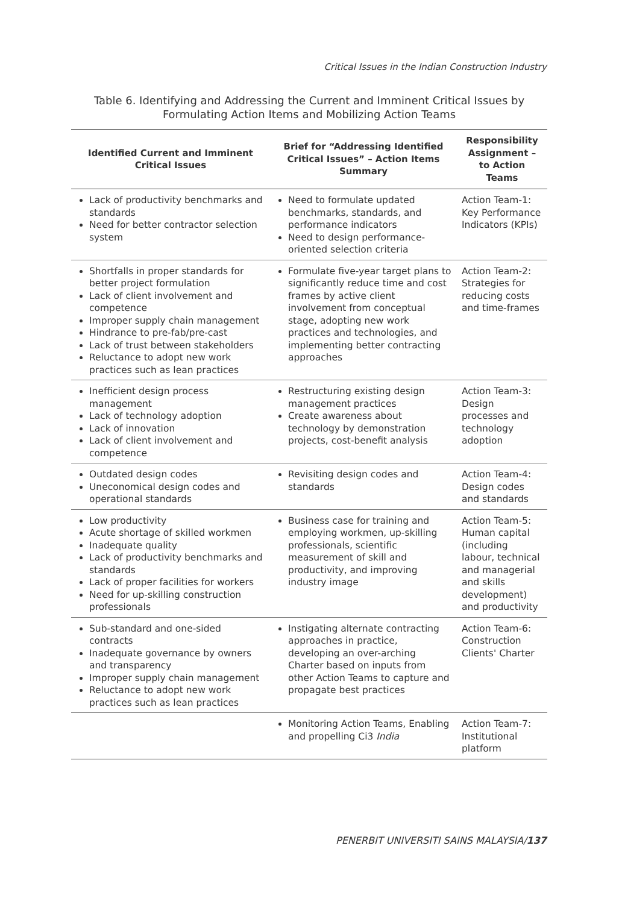Critical Issues in the Indian Construction Industry
Table 6. Identifying and Addressing the Current and Imminent Critical Issues by Formulating Action Items and Mobilizing Action Teams
| Identified Current and Imminent Critical Issues | Brief for “Addressing Identified Critical Issues” – Action Items Summary | Responsibility Assignment – to Action Teams |
| --- | --- | --- |
| Lack of productivity benchmarks and standards Need for better contractor selection system | Need to formulate updated benchmarks, standards, and performance indicators Need to design performance-oriented selection criteria | Action Team-1: Key Performance Indicators (KPIs) |
| Shortfalls in proper standards for better project formulation Lack of client involvement and competence Improper supply chain management Hindrance to pre-fab/pre-cast Lack of trust between stakeholders Reluctance to adopt new work practices such as lean practices | Formulate five-year target plans to significantly reduce time and cost frames by active client involvement from conceptual stage, adopting new work practices and technologies, and implementing better contracting approaches | Action Team-2: Strategies for reducing costs and time-frames |
| Inefficient design process management Lack of technology adoption Lack of innovation Lack of client involvement and competence | Restructuring existing design management practices Create awareness about technology by demonstration projects, cost-benefit analysis | Action Team-3: Design processes and technology adoption |
| Outdated design codes Uneconomical design codes and operational standards | Revisiting design codes and standards | Action Team-4: Design codes and standards |
| Low productivity Acute shortage of skilled workmen Inadequate quality Lack of productivity benchmarks and standards Lack of proper facilities for workers Need for up-skilling construction professionals | Business case for training and employing workmen, up-skilling professionals, scientific measurement of skill and productivity, and improving industry image | Action Team-5: Human capital (including labour, technical and managerial and skills development) and productivity |
| Sub-standard and one-sided contracts Inadequate governance by owners and transparency Improper supply chain management Reluctance to adopt new work practices such as lean practices | Instigating alternate contracting approaches in practice, developing an over-arching Charter based on inputs from other Action Teams to capture and propagate best practices | Action Team-6: Construction Clients' Charter |
| | Monitoring Action Teams, Enabling and propelling Ci3 India | Action Team-7: Institutional platform |
PENERBIT UNIVERSITI SAINS MALAYSIA/137